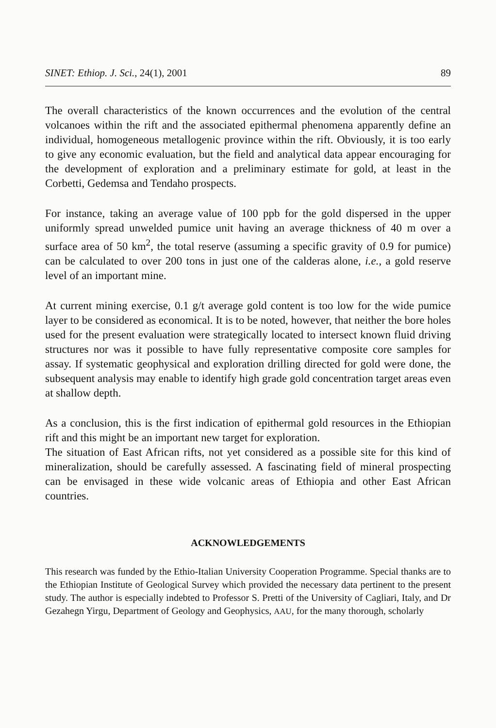SINET: Ethiop. J. Sci., 24(1), 2001 89
The overall characteristics of the known occurrences and the evolution of the central volcanoes within the rift and the associated epithermal phenomena apparently define an individual, homogeneous metallogenic province within the rift. Obviously, it is too early to give any economic evaluation, but the field and analytical data appear encouraging for the development of exploration and a preliminary estimate for gold, at least in the Corbetti, Gedemsa and Tendaho prospects.
For instance, taking an average value of 100 ppb for the gold dispersed in the upper uniformly spread unwelded pumice unit having an average thickness of 40 m over a surface area of 50 km<sup>2</sup>, the total reserve (assuming a specific gravity of 0.9 for pumice) can be calculated to over 200 tons in just one of the calderas alone, i.e., a gold reserve level of an important mine.
At current mining exercise, 0.1 g/t average gold content is too low for the wide pumice layer to be considered as economical. It is to be noted, however, that neither the bore holes used for the present evaluation were strategically located to intersect known fluid driving structures nor was it possible to have fully representative composite core samples for assay. If systematic geophysical and exploration drilling directed for gold were done, the subsequent analysis may enable to identify high grade gold concentration target areas even at shallow depth.
As a conclusion, this is the first indication of epithermal gold resources in the Ethiopian rift and this might be an important new target for exploration.
The situation of East African rifts, not yet considered as a possible site for this kind of mineralization, should be carefully assessed. A fascinating field of mineral prospecting can be envisaged in these wide volcanic areas of Ethiopia and other East African countries.
ACKNOWLEDGEMENTS
This research was funded by the Ethio-Italian University Cooperation Programme. Special thanks are to the Ethiopian Institute of Geological Survey which provided the necessary data pertinent to the present study. The author is especially indebted to Professor S. Pretti of the University of Cagliari, Italy, and Dr Gezahegn Yirgu, Department of Geology and Geophysics, AAU, for the many thorough, scholarly